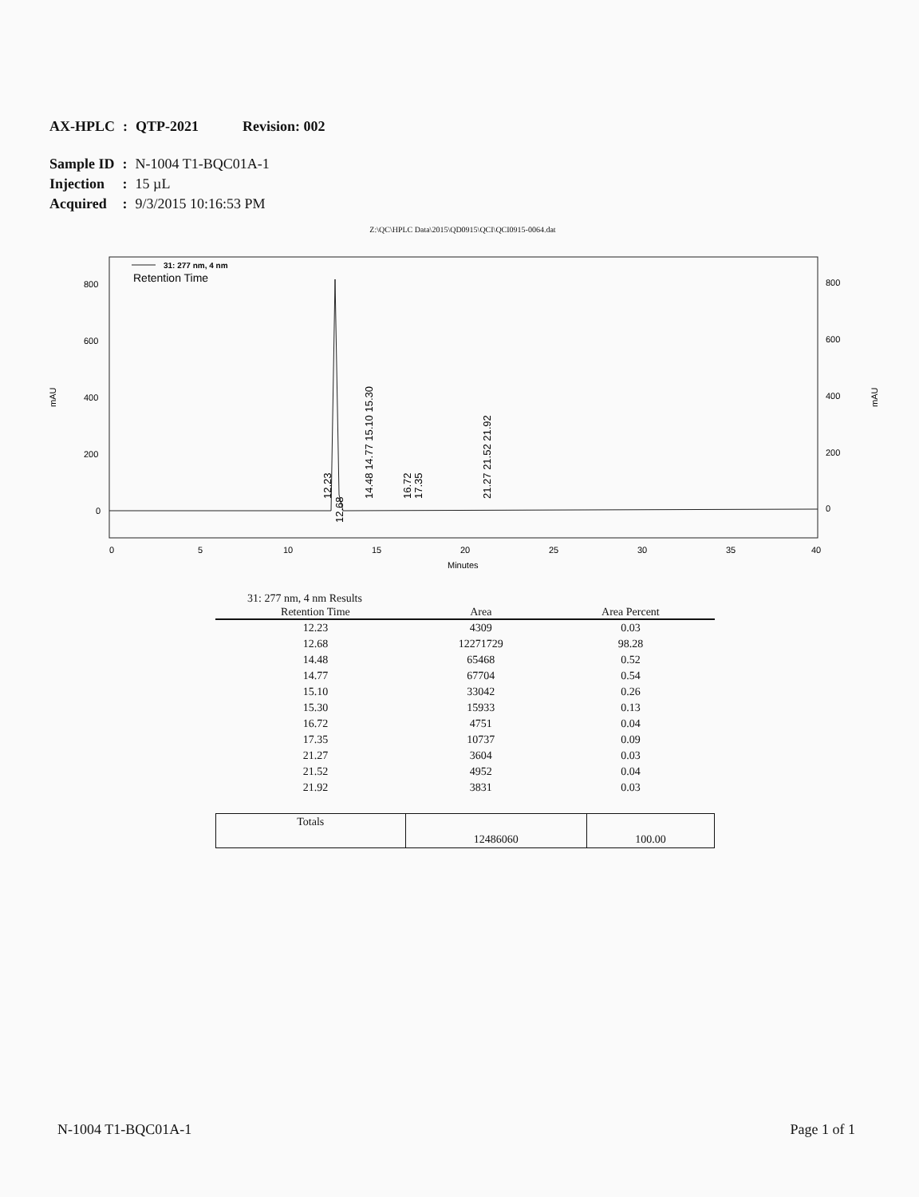| AX-HPLC | : | QTP-2021 | Revision: 002 |
| Sample ID | : | N-1004 T1-BQC01A-1 |
| Injection | : | 15 µL |
| Acquired | : | 9/3/2015 10:16:53 PM |
Z:\QC\HPLC Data\2015\QD0915\QCI\QCI0915-0064.dat
31: 277 nm, 4 nm
Retention Time
800
600
400
200
0
800
600
400
200
0
mAU
mAU
0
5
10
15
20
25
30
35
40
Minutes
12.23
12.68
14.48 14.77 15.10 15.30
16.72
17.35
21.27 21.52 21.92
31: 277 nm, 4 nm Results
| Retention Time | Area | Area Percent |
| --- | --- | --- |
| 12.23 | 4309 | 0.03 |
| 12.68 | 12271729 | 98.28 |
| 14.48 | 65468 | 0.52 |
| 14.77 | 67704 | 0.54 |
| 15.10 | 33042 | 0.26 |
| 15.30 | 15933 | 0.13 |
| 16.72 | 4751 | 0.04 |
| 17.35 | 10737 | 0.09 |
| 21.27 | 3604 | 0.03 |
| 21.52 | 4952 | 0.04 |
| 21.92 | 3831 | 0.03 |
| Totals | 12486060 | 100.00 |
N-1004 T1-BQC01A-1 Page 1 of 1